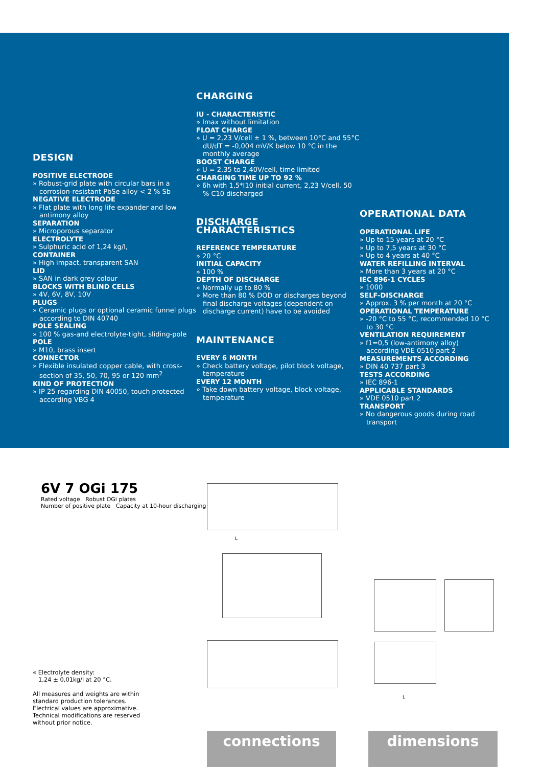DESIGN
POSITIVE ELECTRODE
» Robust-grid plate with circular bars in a corrosion-resistant PbSe alloy < 2 % Sb
NEGATIVE ELECTRODE
» Flat plate with long life expander and low antimony alloy
SEPARATION
» Microporous separator
ELECTROLYTE
» Sulphuric acid of 1,24 kg/l,
CONTAINER
» High impact, transparent SAN
LID
» SAN in dark grey colour
BLOCKS WITH BLIND CELLS
» 4V, 6V, 8V, 10V
PLUGS
» Ceramic plugs or optional ceramic funnel plugs according to DIN 40740
POLE SEALING
» 100 % gas-and electrolyte-tight, sliding-pole
POLE
» M10, brass insert
CONNECTOR
» Flexible insulated copper cable, with cross-section of 35, 50, 70, 95 or 120 mm<sup>2</sup>
KIND OF PROTECTION
» IP 25 regarding DIN 40050, touch protected according VBG 4
CHARGING
IU - CHARACTERISTIC
» Imax without limitation
FLOAT CHARGE
» U = 2,23 V/cell ± 1 %, between 10°C and 55°C
dU/dT = -0,004 mV/K below 10 °C in the monthly average
BOOST CHARGE
» U = 2,35 to 2,40V/cell, time limited
CHARGING TIME UP TO 92 %
» 6h with 1,5*I10 initial current, 2,23 V/cell, 50 % C10 discharged
DISCHARGE
CHARACTERISTICS
REFERENCE TEMPERATURE
» 20 °C
INITIAL CAPACITY
» 100 %
DEPTH OF DISCHARGE
» Normally up to 80 %
» More than 80 % DOD or discharges beyond final discharge voltages (dependent on discharge current) have to be avoided
MAINTENANCE
EVERY 6 MONTH
» Check battery voltage, pilot block voltage, temperature
EVERY 12 MONTH
» Take down battery voltage, block voltage, temperature
OPERATIONAL DATA
OPERATIONAL LIFE
» Up to 15 years at 20 °C
» Up to 7,5 years at 30 °C
» Up to 4 years at 40 °C
WATER REFILLING INTERVAL
» More than 3 years at 20 °C
IEC 896-1 CYCLES
» 1000
SELF-DISCHARGE
» Approx. 3 % per month at 20 °C
OPERATIONAL TEMPERATURE
» -20 °C to 55 °C, recommended 10 °C to 30 °C
VENTILATION REQUIREMENT
» f1=0,5 (low-antimony alloy) according VDE 0510 part 2
MEASUREMENTS ACCORDING
» DIN 40 737 part 3
TESTS ACCORDING
» IEC 896-1
APPLICABLE STANDARDS
» VDE 0510 part 2
TRANSPORT
» No dangerous goods during road transport
6V 7 OGi 175
Rated voltage Robust OGi plates
Number of positive plate Capacity at 10-hour discharging
L
L
« Electrolyte density:
1,24 ± 0,01kg/l at 20 °C.
All measures and weights are within standard production tolerances. Electrical values are approximative. Technical modifications are reserved without prior notice.
connections dimensions